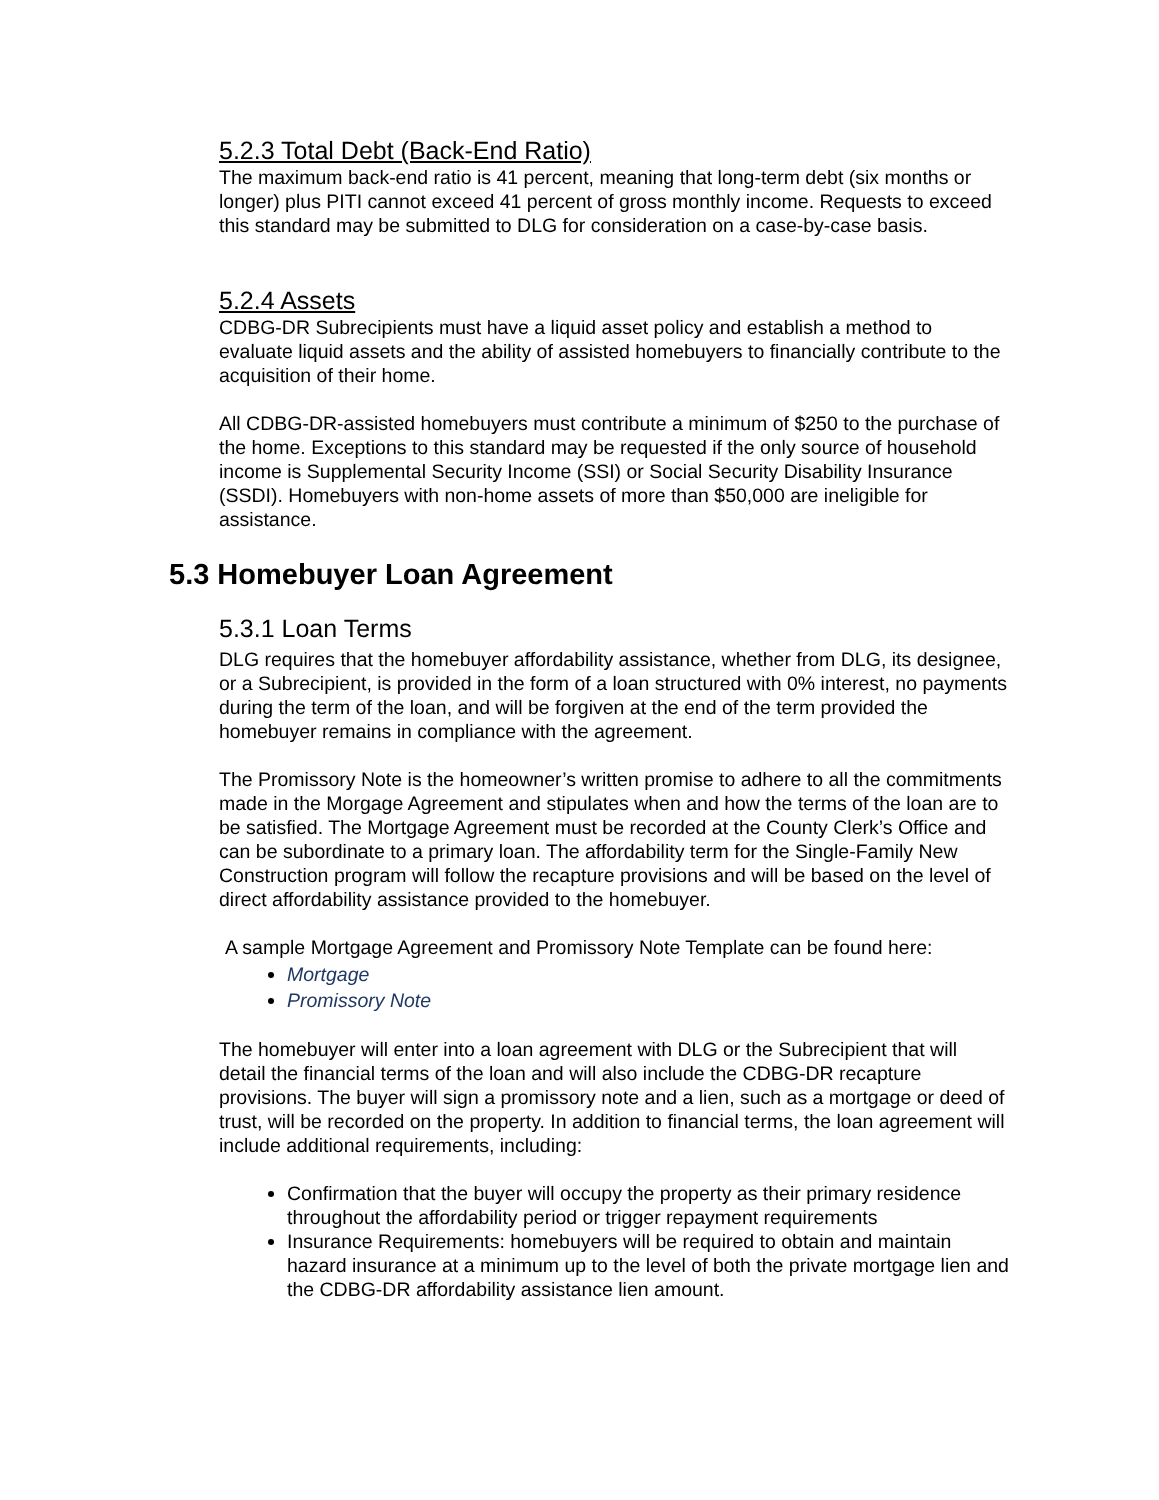5.2.3 Total Debt (Back-End Ratio)
The maximum back-end ratio is 41 percent, meaning that long-term debt (six months or longer) plus PITI cannot exceed 41 percent of gross monthly income. Requests to exceed this standard may be submitted to DLG for consideration on a case-by-case basis.
5.2.4 Assets
CDBG-DR Subrecipients must have a liquid asset policy and establish a method to evaluate liquid assets and the ability of assisted homebuyers to financially contribute to the acquisition of their home.
All CDBG-DR-assisted homebuyers must contribute a minimum of $250 to the purchase of the home. Exceptions to this standard may be requested if the only source of household income is Supplemental Security Income (SSI) or Social Security Disability Insurance (SSDI). Homebuyers with non-home assets of more than $50,000 are ineligible for assistance.
5.3 Homebuyer Loan Agreement
5.3.1 Loan Terms
DLG requires that the homebuyer affordability assistance, whether from DLG, its designee, or a Subrecipient, is provided in the form of a loan structured with 0% interest, no payments during the term of the loan, and will be forgiven at the end of the term provided the homebuyer remains in compliance with the agreement.
The Promissory Note is the homeowner’s written promise to adhere to all the commitments made in the Morgage Agreement and stipulates when and how the terms of the loan are to be satisfied. The Mortgage Agreement must be recorded at the County Clerk’s Office and can be subordinate to a primary loan. The affordability term for the Single-Family New Construction program will follow the recapture provisions and will be based on the level of direct affordability assistance provided to the homebuyer.
A sample Mortgage Agreement and Promissory Note Template can be found here:
Mortgage
Promissory Note
The homebuyer will enter into a loan agreement with DLG or the Subrecipient that will detail the financial terms of the loan and will also include the CDBG-DR recapture provisions. The buyer will sign a promissory note and a lien, such as a mortgage or deed of trust, will be recorded on the property. In addition to financial terms, the loan agreement will include additional requirements, including:
Confirmation that the buyer will occupy the property as their primary residence throughout the affordability period or trigger repayment requirements
Insurance Requirements: homebuyers will be required to obtain and maintain hazard insurance at a minimum up to the level of both the private mortgage lien and the CDBG-DR affordability assistance lien amount.